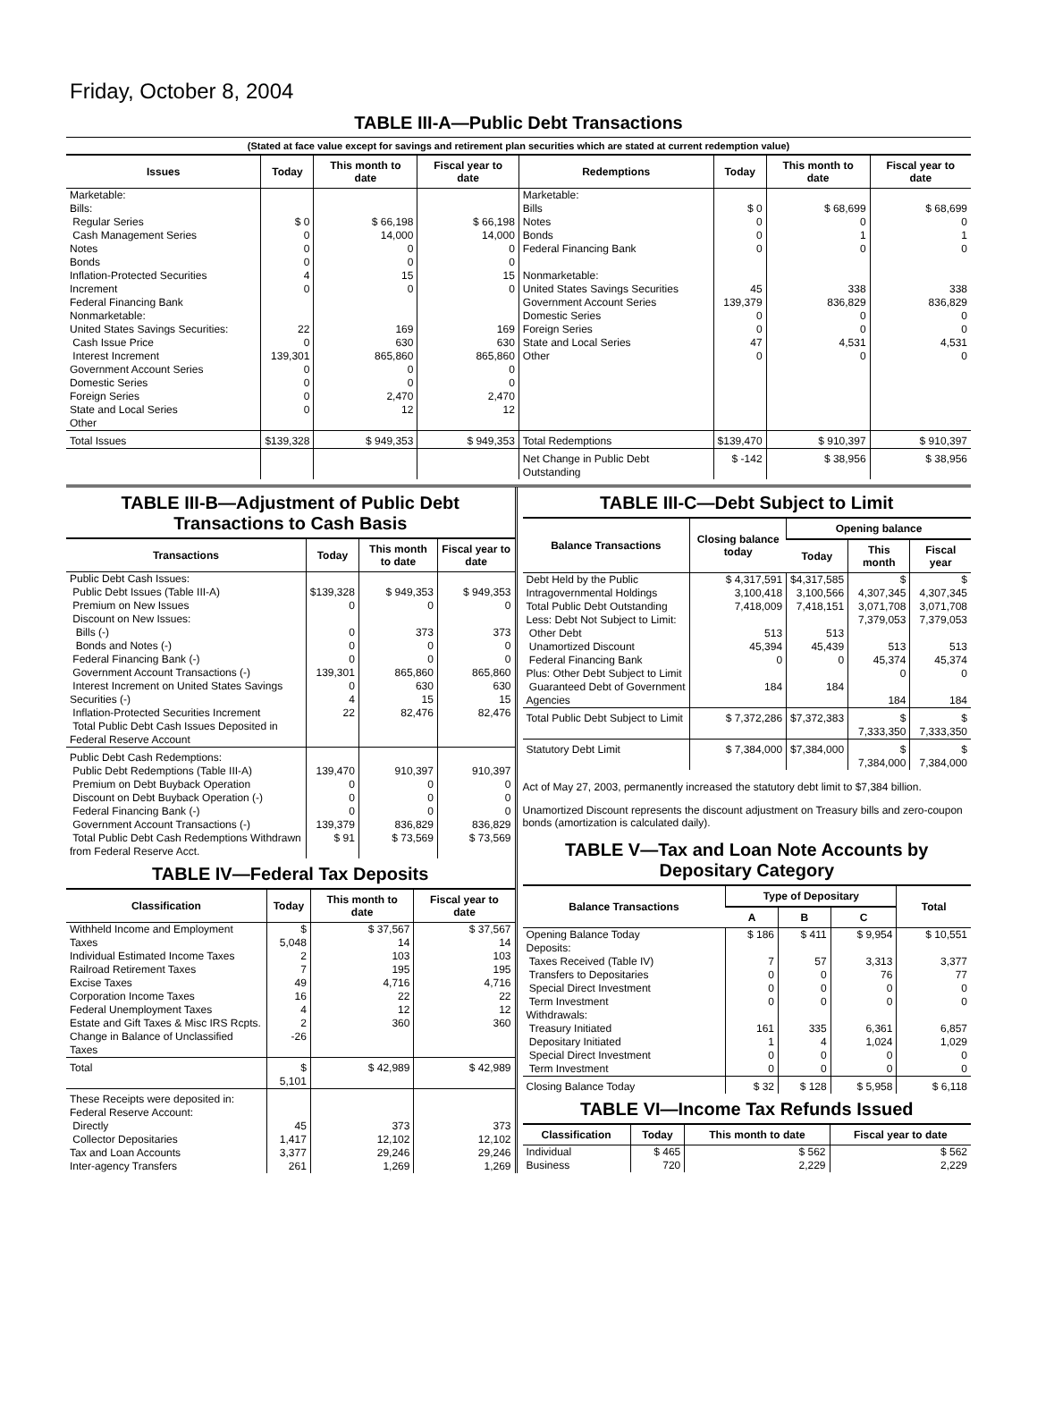Friday, October 8, 2004
TABLE III-A—Public Debt Transactions
(Stated at face value except for savings and retirement plan securities which are stated at current redemption value)
| Issues | Today | This month to date | Fiscal year to date | Redemptions | Today | This month to date | Fiscal year to date |
| --- | --- | --- | --- | --- | --- | --- | --- |
| Marketable: Bills: Regular Series Cash Management Series Notes Bonds Inflation-Protected Securities Increment Federal Financing Bank Nonmarketable: United States Savings Securities: Cash Issue Price Interest Increment Government Account Series Domestic Series Foreign Series State and Local Series Other | $ 0 0 0 0 4 0 22 0 139,301 0 0 0 0 | $ 66,198 14,000 0 0 15 0 169 630 865,860 0 0 2,470 12 | $ 66,198 14,000 0 0 15 0 169 630 865,860 0 0 2,470 12 | Marketable: Bills Notes Bonds Federal Financing Bank Nonmarketable: United States Savings Securities Government Account Series Domestic Series Foreign Series State and Local Series Other | $ 0 0 0 0 45 139,379 0 0 47 0 | $ 68,699 0 1 0 338 836,829 0 0 4,531 0 | $ 68,699 0 1 0 338 836,829 0 0 4,531 0 |
| Total Issues | $139,328 | $ 949,353 | $ 949,353 | Total Redemptions | $139,470 | $ 910,397 | $ 910,397 |
| | | | | Net Change in Public Debt Outstanding | $ -142 | $ 38,956 | $ 38,956 |
TABLE III-B—Adjustment of Public Debt Transactions to Cash Basis
| Transactions | Today | This month to date | Fiscal year to date |
| --- | --- | --- | --- |
| Public Debt Cash Issues: Public Debt Issues (Table III-A) Premium on New Issues Discount on New Issues: Bills (-) Bonds and Notes (-) Federal Financing Bank (-) Government Account Transactions (-) Interest Increment on United States Savings Securities (-) Inflation-Protected Securities Increment Total Public Debt Cash Issues Deposited in Federal Reserve Account | $139,328 0 0 0 0 139,301 0 4 22 | $ 949,353 0 373 0 0 865,860 630 15 82,476 | $ 949,353 0 373 0 0 865,860 630 15 82,476 |
| Public Debt Cash Redemptions: Public Debt Redemptions (Table III-A) Premium on Debt Buyback Operation Discount on Debt Buyback Operation (-) Federal Financing Bank (-) Government Account Transactions (-) Total Public Debt Cash Redemptions Withdrawn from Federal Reserve Acct. | 139,470 0 0 0 139,379 $ 91 | 910,397 0 0 0 836,829 $ 73,569 | 910,397 0 0 0 836,829 $ 73,569 |
TABLE IV—Federal Tax Deposits
| Classification | Today | This month to date | Fiscal year to date |
| --- | --- | --- | --- |
| Withheld Income and Employment Taxes Individual Estimated Income Taxes Railroad Retirement Taxes Excise Taxes Corporation Income Taxes Federal Unemployment Taxes Estate and Gift Taxes & Misc IRS Rcpts. Change in Balance of Unclassified Taxes | $ 5,048 2 7 49 16 4 2 -26 | $ 37,567 14 103 195 4,716 22 12 360 | $ 37,567 14 103 195 4,716 22 12 360 |
| Total | $ 5,101 | $ 42,989 | $ 42,989 |
| These Receipts were deposited in: Federal Reserve Account: Directly Collector Depositaries Tax and Loan Accounts Inter-agency Transfers | 45 1,417 3,377 261 | 373 12,102 29,246 1,269 | 373 12,102 29,246 1,269 |
TABLE III-C—Debt Subject to Limit
| Balance Transactions | Closing balance today | Opening balance | | |
| --- | --- | --- | --- | --- |
| | | Today | This month | Fiscal year |
| Debt Held by the Public Intragovernmental Holdings Total Public Debt Outstanding Less: Debt Not Subject to Limit: Other Debt Unamortized Discount Federal Financing Bank Plus: Other Debt Subject to Limit Guaranteed Debt of Government Agencies | $ 4,317,591 3,100,418 7,418,009 513 45,394 0 184 | $4,317,585 3,100,566 7,418,151 513 45,439 0 184 | $ 4,307,345 3,071,708 7,379,053 513 45,374 0 184 | $ 4,307,345 3,071,708 7,379,053 513 45,374 0 184 |
| Total Public Debt Subject to Limit | $ 7,372,286 | $7,372,383 | $ 7,333,350 | $ 7,333,350 |
| Statutory Debt Limit | $ 7,384,000 | $7,384,000 | $ 7,384,000 | $ 7,384,000 |
Act of May 27, 2003, permanently increased the statutory debt limit to $7,384 billion.
Unamortized Discount represents the discount adjustment on Treasury bills and zero-coupon bonds (amortization is calculated daily).
TABLE V—Tax and Loan Note Accounts by Depositary Category
| Balance Transactions | Type of Depositary | | | Total |
| --- | --- | --- | --- | --- |
| | A | B | C | |
| Opening Balance Today Deposits: Taxes Received (Table IV) Transfers to Depositaries Special Direct Investment Term Investment Withdrawals: Treasury Initiated Depositary Initiated Special Direct Investment Term Investment | $ 186 7 0 0 0 161 1 0 0 | $ 411 57 0 0 0 335 4 0 0 | $ 9,954 3,313 76 0 0 6,361 1,024 0 0 | $ 10,551 3,377 77 0 0 6,857 1,029 0 0 |
| Closing Balance Today | $ 32 | $ 128 | $ 5,958 | $ 6,118 |
TABLE VI—Income Tax Refunds Issued
| Classification | Today | This month to date | Fiscal year to date |
| --- | --- | --- | --- |
| Individual Business | $ 465 720 | $ 562 2,229 | $ 562 2,229 |